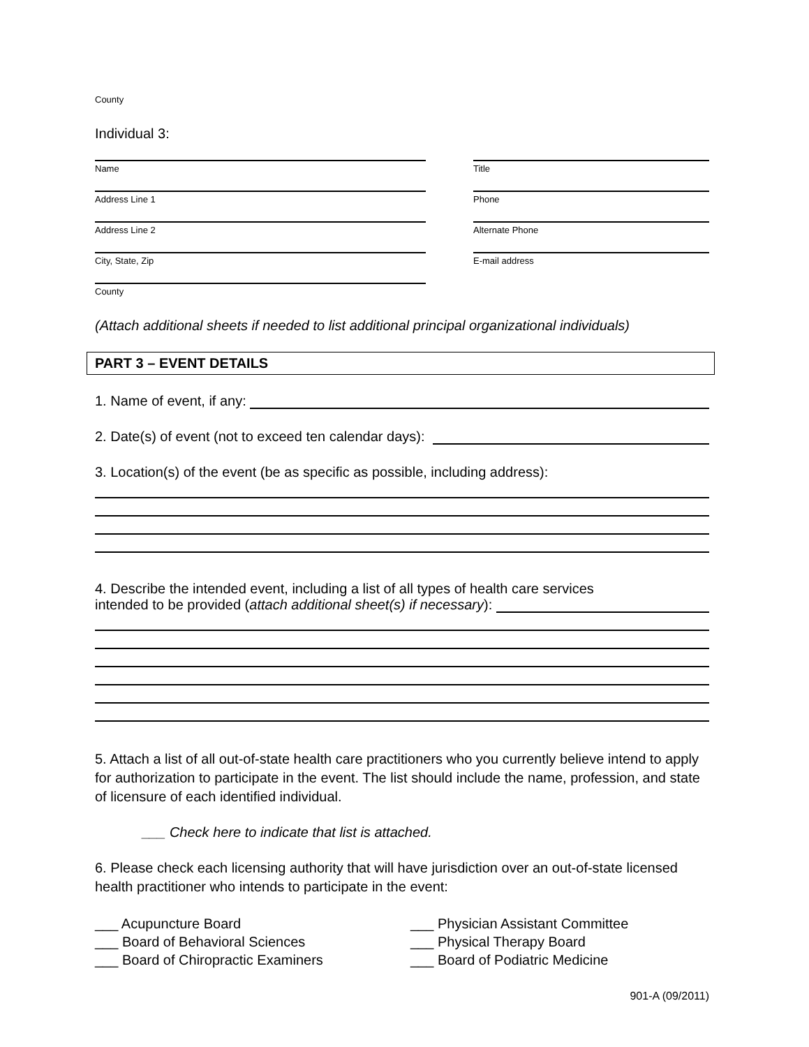County
Individual 3:
Name Title
Address Line 1 Phone
Address Line 2 Alternate Phone
City, State, Zip E-mail address
County
(Attach additional sheets if needed to list additional principal organizational individuals)
PART 3 – EVENT DETAILS
1. Name of event, if any:
2. Date(s) of event (not to exceed ten calendar days):
3. Location(s) of the event (be as specific as possible, including address):
4. Describe the intended event, including a list of all types of health care services
intended to be provided (attach additional sheet(s) if necessary):
5. Attach a list of all out-of-state health care practitioners who you currently believe intend to apply for authorization to participate in the event. The list should include the name, profession, and state of licensure of each identified individual.
___ Check here to indicate that list is attached.
6. Please check each licensing authority that will have jurisdiction over an out-of-state licensed health practitioner who intends to participate in the event:
___ Acupuncture Board
___ Board of Behavioral Sciences
___ Board of Chiropractic Examiners
___ Physician Assistant Committee
___ Physical Therapy Board
___ Board of Podiatric Medicine
901-A (09/2011)